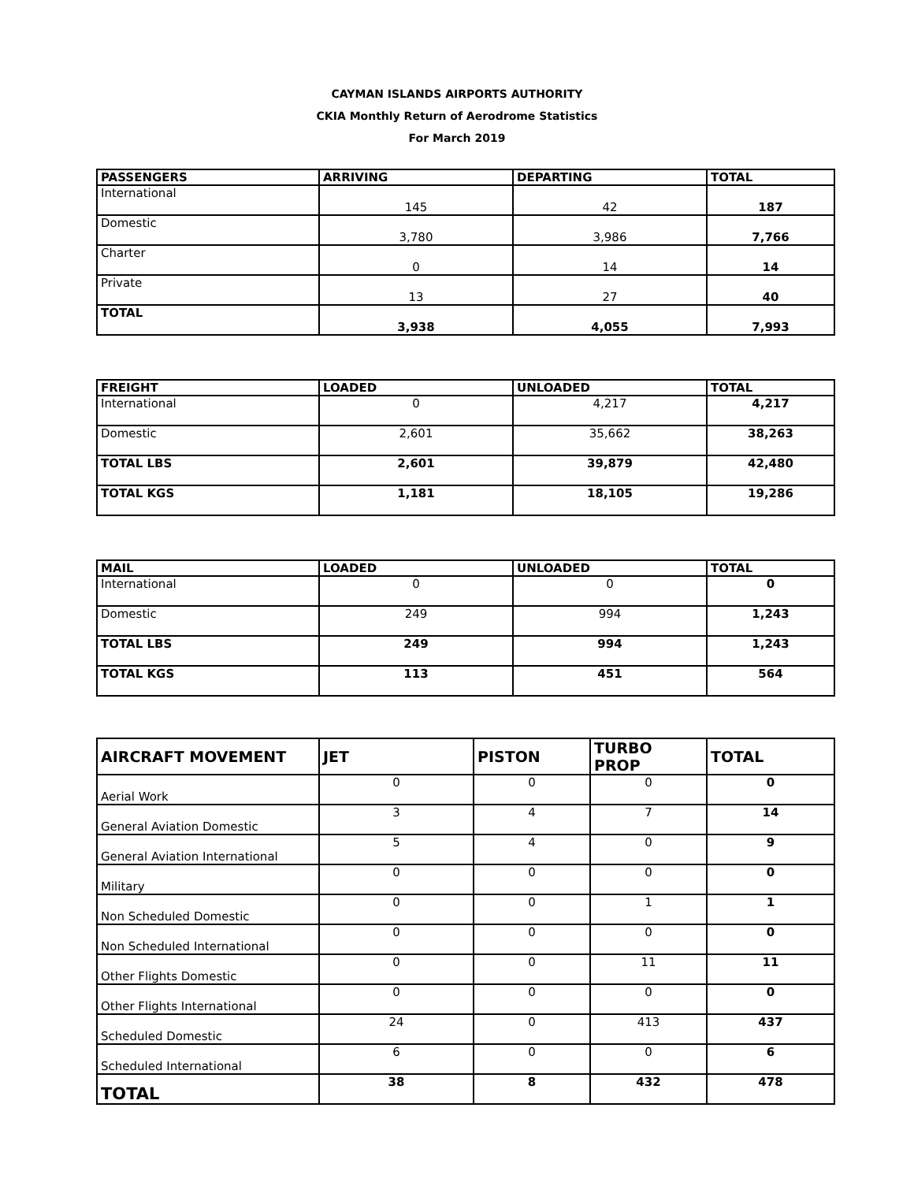CAYMAN ISLANDS AIRPORTS AUTHORITY
CKIA Monthly Return of Aerodrome Statistics
For March 2019
| PASSENGERS | ARRIVING | DEPARTING | TOTAL |
| --- | --- | --- | --- |
| International | 145 | 42 | 187 |
| Domestic | 3,780 | 3,986 | 7,766 |
| Charter | 0 | 14 | 14 |
| Private | 13 | 27 | 40 |
| TOTAL | 3,938 | 4,055 | 7,993 |
| FREIGHT | LOADED | UNLOADED | TOTAL |
| --- | --- | --- | --- |
| International | 0 | 4,217 | 4,217 |
| Domestic | 2,601 | 35,662 | 38,263 |
| TOTAL LBS | 2,601 | 39,879 | 42,480 |
| TOTAL KGS | 1,181 | 18,105 | 19,286 |
| MAIL | LOADED | UNLOADED | TOTAL |
| --- | --- | --- | --- |
| International | 0 | 0 | 0 |
| Domestic | 249 | 994 | 1,243 |
| TOTAL LBS | 249 | 994 | 1,243 |
| TOTAL KGS | 113 | 451 | 564 |
| AIRCRAFT MOVEMENT | JET | PISTON | TURBO PROP | TOTAL |
| --- | --- | --- | --- | --- |
| Aerial Work | 0 | 0 | 0 | 0 |
| General Aviation Domestic | 3 | 4 | 7 | 14 |
| General Aviation International | 5 | 4 | 0 | 9 |
| Military | 0 | 0 | 0 | 0 |
| Non Scheduled Domestic | 0 | 0 | 1 | 1 |
| Non Scheduled International | 0 | 0 | 0 | 0 |
| Other Flights Domestic | 0 | 0 | 11 | 11 |
| Other Flights International | 0 | 0 | 0 | 0 |
| Scheduled Domestic | 24 | 0 | 413 | 437 |
| Scheduled International | 6 | 0 | 0 | 6 |
| TOTAL | 38 | 8 | 432 | 478 |